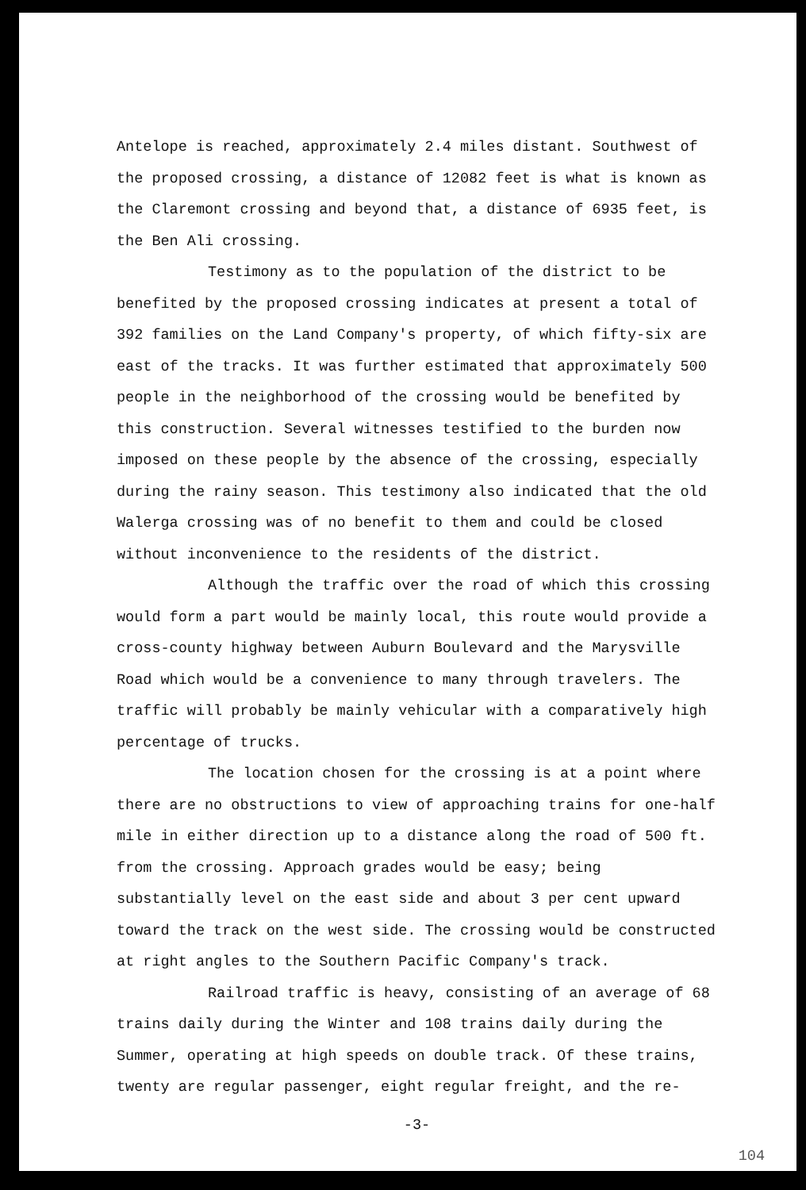Antelope is reached, approximately 2.4 miles distant. Southwest of the proposed crossing, a distance of 12082 feet is what is known as the Claremont crossing and beyond that, a distance of 6935 feet, is the Ben Ali crossing.
Testimony as to the population of the district to be benefited by the proposed crossing indicates at present a total of 392 families on the Land Company's property, of which fifty-six are east of the tracks. It was further estimated that approximately 500 people in the neighborhood of the crossing would be benefited by this construction. Several witnesses testified to the burden now imposed on these people by the absence of the crossing, especially during the rainy season. This testimony also indicated that the old Walerga crossing was of no benefit to them and could be closed without inconvenience to the residents of the district.
Although the traffic over the road of which this crossing would form a part would be mainly local, this route would provide a cross-county highway between Auburn Boulevard and the Marysville Road which would be a convenience to many through travelers. The traffic will probably be mainly vehicular with a comparatively high percentage of trucks.
The location chosen for the crossing is at a point where there are no obstructions to view of approaching trains for one-half mile in either direction up to a distance along the road of 500 ft. from the crossing. Approach grades would be easy; being substantially level on the east side and about 3 per cent upward toward the track on the west side. The crossing would be constructed at right angles to the Southern Pacific Company's track.
Railroad traffic is heavy, consisting of an average of 68 trains daily during the Winter and 108 trains daily during the Summer, operating at high speeds on double track. Of these trains, twenty are regular passenger, eight regular freight, and the re-
-3-
104